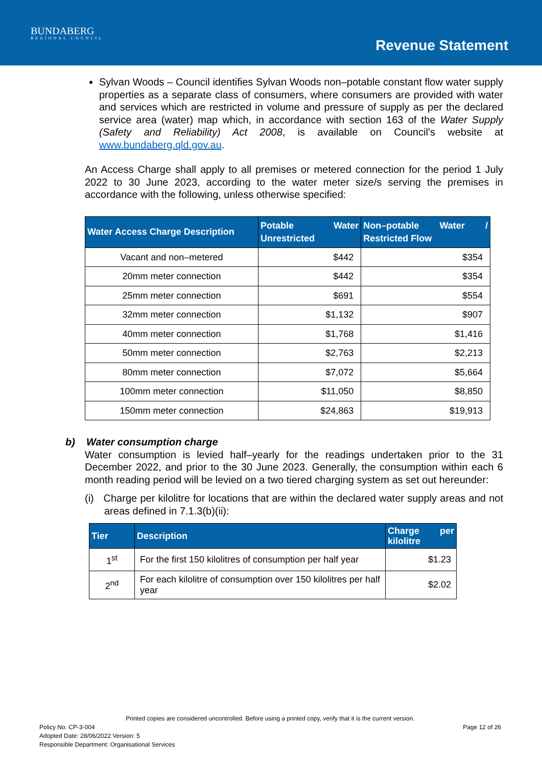BUNDABERG
REGIONAL COUNCIL
Revenue Statement
Sylvan Woods – Council identifies Sylvan Woods non–potable constant flow water supply properties as a separate class of consumers, where consumers are provided with water and services which are restricted in volume and pressure of supply as per the declared service area (water) map which, in accordance with section 163 of the Water Supply (Safety and Reliability) Act 2008, is available on Council’s website at www.bundaberg.qld.gov.au.
An Access Charge shall apply to all premises or metered connection for the period 1 July 2022 to 30 June 2023, according to the water meter size/s serving the premises in accordance with the following, unless otherwise specified:
| Water Access Charge Description | Potable Water Unrestricted | Non–potable Water / Restricted Flow |
| --- | --- | --- |
| Vacant and non–metered | $442 | $354 |
| 20mm meter connection | $442 | $354 |
| 25mm meter connection | $691 | $554 |
| 32mm meter connection | $1,132 | $907 |
| 40mm meter connection | $1,768 | $1,416 |
| 50mm meter connection | $2,763 | $2,213 |
| 80mm meter connection | $7,072 | $5,664 |
| 100mm meter connection | $11,050 | $8,850 |
| 150mm meter connection | $24,863 | $19,913 |
b) Water consumption charge
Water consumption is levied half–yearly for the readings undertaken prior to the 31 December 2022, and prior to the 30 June 2023. Generally, the consumption within each 6 month reading period will be levied on a two tiered charging system as set out hereunder:
(i) Charge per kilolitre for locations that are within the declared water supply areas and not areas defined in 7.1.3(b)(ii):
| Tier | Description | Charge per kilolitre |
| --- | --- | --- |
| 1<sup>st</sup> | For the first 150 kilolitres of consumption per half year | $1.23 |
| 2<sup>nd</sup> | For each kilolitre of consumption over 150 kilolitres per half year | $2.02 |
Printed copies are considered uncontrolled. Before using a printed copy, verify that it is the current version.
Policy No. CP-3-004 Page 12 of 26
Adopted Date: 28/06/2022 Version: 5
Responsible Department: Organisational Services